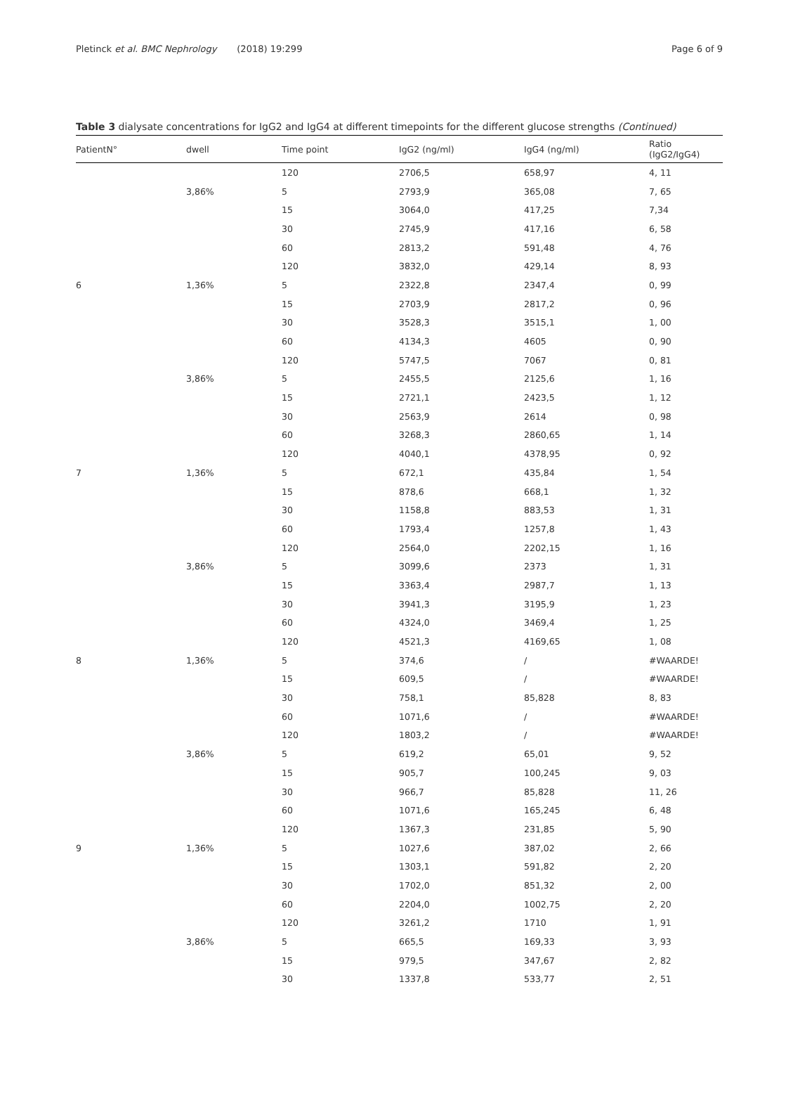Pletinck et al. BMC Nephrology (2018) 19:299 Page 6 of 9
Table 3 dialysate concentrations for IgG2 and IgG4 at different timepoints for the different glucose strengths (Continued)
| PatientN° | dwell | Time point | IgG2 (ng/ml) | IgG4 (ng/ml) | Ratio (IgG2/IgG4) |
| --- | --- | --- | --- | --- | --- |
| | | 120 | 2706,5 | 658,97 | 4, 11 |
| | 3,86% | 5 | 2793,9 | 365,08 | 7, 65 |
| | | 15 | 3064,0 | 417,25 | 7,34 |
| | | 30 | 2745,9 | 417,16 | 6, 58 |
| | | 60 | 2813,2 | 591,48 | 4, 76 |
| | | 120 | 3832,0 | 429,14 | 8, 93 |
| 6 | 1,36% | 5 | 2322,8 | 2347,4 | 0, 99 |
| | | 15 | 2703,9 | 2817,2 | 0, 96 |
| | | 30 | 3528,3 | 3515,1 | 1, 00 |
| | | 60 | 4134,3 | 4605 | 0, 90 |
| | | 120 | 5747,5 | 7067 | 0, 81 |
| | 3,86% | 5 | 2455,5 | 2125,6 | 1, 16 |
| | | 15 | 2721,1 | 2423,5 | 1, 12 |
| | | 30 | 2563,9 | 2614 | 0, 98 |
| | | 60 | 3268,3 | 2860,65 | 1, 14 |
| | | 120 | 4040,1 | 4378,95 | 0, 92 |
| 7 | 1,36% | 5 | 672,1 | 435,84 | 1, 54 |
| | | 15 | 878,6 | 668,1 | 1, 32 |
| | | 30 | 1158,8 | 883,53 | 1, 31 |
| | | 60 | 1793,4 | 1257,8 | 1, 43 |
| | | 120 | 2564,0 | 2202,15 | 1, 16 |
| | 3,86% | 5 | 3099,6 | 2373 | 1, 31 |
| | | 15 | 3363,4 | 2987,7 | 1, 13 |
| | | 30 | 3941,3 | 3195,9 | 1, 23 |
| | | 60 | 4324,0 | 3469,4 | 1, 25 |
| | | 120 | 4521,3 | 4169,65 | 1, 08 |
| 8 | 1,36% | 5 | 374,6 | / | #WAARDE! |
| | | 15 | 609,5 | / | #WAARDE! |
| | | 30 | 758,1 | 85,828 | 8, 83 |
| | | 60 | 1071,6 | / | #WAARDE! |
| | | 120 | 1803,2 | / | #WAARDE! |
| | 3,86% | 5 | 619,2 | 65,01 | 9, 52 |
| | | 15 | 905,7 | 100,245 | 9, 03 |
| | | 30 | 966,7 | 85,828 | 11, 26 |
| | | 60 | 1071,6 | 165,245 | 6, 48 |
| | | 120 | 1367,3 | 231,85 | 5, 90 |
| 9 | 1,36% | 5 | 1027,6 | 387,02 | 2, 66 |
| | | 15 | 1303,1 | 591,82 | 2, 20 |
| | | 30 | 1702,0 | 851,32 | 2, 00 |
| | | 60 | 2204,0 | 1002,75 | 2, 20 |
| | | 120 | 3261,2 | 1710 | 1, 91 |
| | 3,86% | 5 | 665,5 | 169,33 | 3, 93 |
| | | 15 | 979,5 | 347,67 | 2, 82 |
| | | 30 | 1337,8 | 533,77 | 2, 51 |